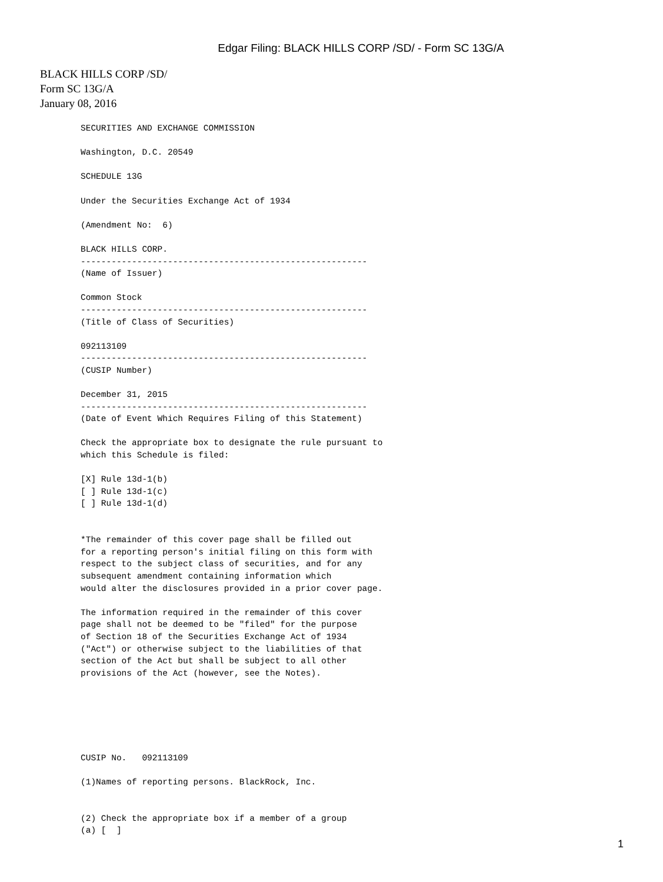Edgar Filing: BLACK HILLS CORP /SD/ - Form SC 13G/A
BLACK HILLS CORP /SD/
Form SC 13G/A
January 08, 2016
SECURITIES AND EXCHANGE COMMISSION

Washington, D.C. 20549

SCHEDULE 13G

Under the Securities Exchange Act of 1934

(Amendment No:  6)

BLACK HILLS CORP.
--------------------------------------------------------
(Name of Issuer)

Common Stock
--------------------------------------------------------
(Title of Class of Securities)

092113109
--------------------------------------------------------
(CUSIP Number)

December 31, 2015
--------------------------------------------------------
(Date of Event Which Requires Filing of this Statement)

Check the appropriate box to designate the rule pursuant to
which this Schedule is filed:

[X] Rule 13d-1(b)
[ ] Rule 13d-1(c)
[ ] Rule 13d-1(d)


*The remainder of this cover page shall be filled out
for a reporting person's initial filing on this form with
respect to the subject class of securities, and for any
subsequent amendment containing information which
would alter the disclosures provided in a prior cover page.

The information required in the remainder of this cover
page shall not be deemed to be "filed" for the purpose
of Section 18 of the Securities Exchange Act of 1934
("Act") or otherwise subject to the liabilities of that
section of the Act but shall be subject to all other
provisions of the Act (however, see the Notes).






CUSIP No.   092113109

(1)Names of reporting persons. BlackRock, Inc.


(2) Check the appropriate box if a member of a group
(a) [  ]
1